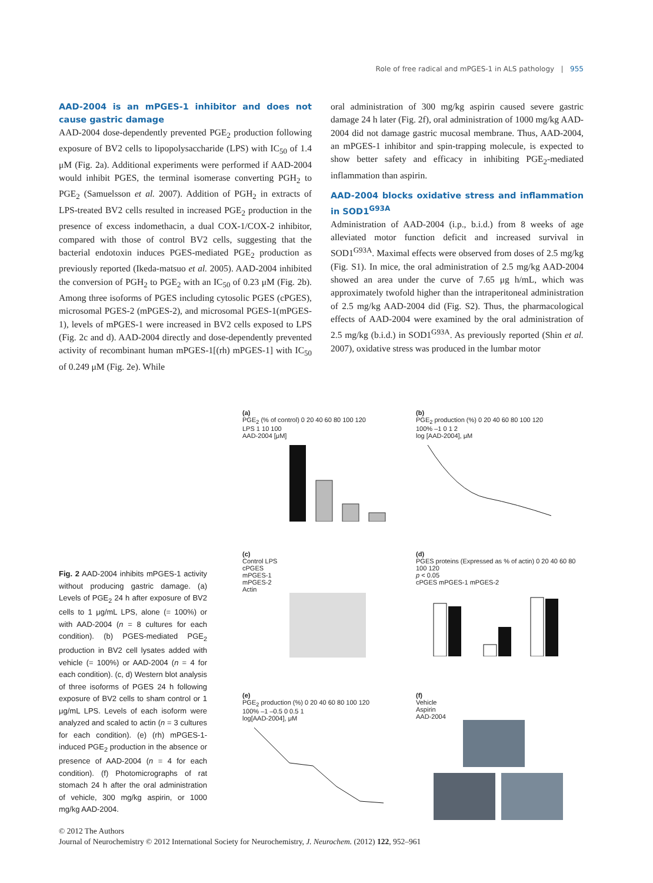Role of free radical and mPGES-1 in ALS pathology | 955
AAD-2004 is an mPGES-1 inhibitor and does not cause gastric damage
AAD-2004 dose-dependently prevented PGE<sub>2</sub> production following exposure of BV2 cells to lipopolysaccharide (LPS) with IC<sub>50</sub> of 1.4 μM (Fig. 2a). Additional experiments were performed if AAD-2004 would inhibit PGES, the terminal isomerase converting PGH<sub>2</sub> to PGE<sub>2</sub> (Samuelsson et al. 2007). Addition of PGH<sub>2</sub> in extracts of LPS-treated BV2 cells resulted in increased PGE<sub>2</sub> production in the presence of excess indomethacin, a dual COX-1/COX-2 inhibitor, compared with those of control BV2 cells, suggesting that the bacterial endotoxin induces PGES-mediated PGE<sub>2</sub> production as previously reported (Ikeda-matsuo et al. 2005). AAD-2004 inhibited the conversion of PGH<sub>2</sub> to PGE<sub>2</sub> with an IC<sub>50</sub> of 0.23 μM (Fig. 2b). Among three isoforms of PGES including cytosolic PGES (cPGES), microsomal PGES-2 (mPGES-2), and microsomal PGES-1(mPGES-1), levels of mPGES-1 were increased in BV2 cells exposed to LPS (Fig. 2c and d). AAD-2004 directly and dose-dependently prevented activity of recombinant human mPGES-1[(rh) mPGES-1] with IC<sub>50</sub> of 0.249 μM (Fig. 2e). While
oral administration of 300 mg/kg aspirin caused severe gastric damage 24 h later (Fig. 2f), oral administration of 1000 mg/kg AAD-2004 did not damage gastric mucosal membrane. Thus, AAD-2004, an mPGES-1 inhibitor and spin-trapping molecule, is expected to show better safety and efficacy in inhibiting PGE<sub>2</sub>-mediated inflammation than aspirin.
AAD-2004 blocks oxidative stress and inflammation in SOD1<sup>G93A</sup>
Administration of AAD-2004 (i.p., b.i.d.) from 8 weeks of age alleviated motor function deficit and increased survival in SOD1<sup>G93A</sup>. Maximal effects were observed from doses of 2.5 mg/kg (Fig. S1). In mice, the oral administration of 2.5 mg/kg AAD-2004 showed an area under the curve of 7.65 μg h/mL, which was approximately twofold higher than the intraperitoneal administration of 2.5 mg/kg AAD-2004 did (Fig. S2). Thus, the pharmacological effects of AAD-2004 were examined by the oral administration of 2.5 mg/kg (b.i.d.) in SOD1<sup>G93A</sup>. As previously reported (Shin et al. 2007), oxidative stress was produced in the lumbar motor
Fig. 2 AAD-2004 inhibits mPGES-1 activity without producing gastric damage. (a) Levels of PGE<sub>2</sub> 24 h after exposure of BV2 cells to 1 μg/mL LPS, alone (= 100%) or with AAD-2004 (n = 8 cultures for each condition). (b) PGES-mediated PGE<sub>2</sub> production in BV2 cell lysates added with vehicle (= 100%) or AAD-2004 (n = 4 for each condition). (c, d) Western blot analysis of three isoforms of PGES 24 h following exposure of BV2 cells to sham control or 1 μg/mL LPS. Levels of each isoform were analyzed and scaled to actin (n = 3 cultures for each condition). (e) (rh) mPGES-1-induced PGE<sub>2</sub> production in the absence or presence of AAD-2004 (n = 4 for each condition). (f) Photomicrographs of rat stomach 24 h after the oral administration of vehicle, 300 mg/kg aspirin, or 1000 mg/kg AAD-2004.
(a)
PGE<sub>2</sub> (% of control) 0 20 40 60 80 100 120
LPS 1 10 100
AAD-2004 [μM]
(b)
PGE<sub>2</sub> production (%) 0 20 40 60 80 100 120
100% –1 0 1 2
log [AAD-2004], μM
(c)
Control LPS
cPGES
mPGES-1
mPGES-2
Actin
(d)
PGES proteins (Expressed as % of actin) 0 20 40 60 80 100 120
p < 0.05
cPGES mPGES-1 mPGES-2
(e)
PGE<sub>2</sub> production (%) 0 20 40 60 80 100 120
100% –1 –0.5 0 0.5 1
log[AAD-2004], μM
(f)
Vehicle
Aspirin
AAD-2004
© 2012 The Authors
Journal of Neurochemistry © 2012 International Society for Neurochemistry, J. Neurochem. (2012) 122, 952–961